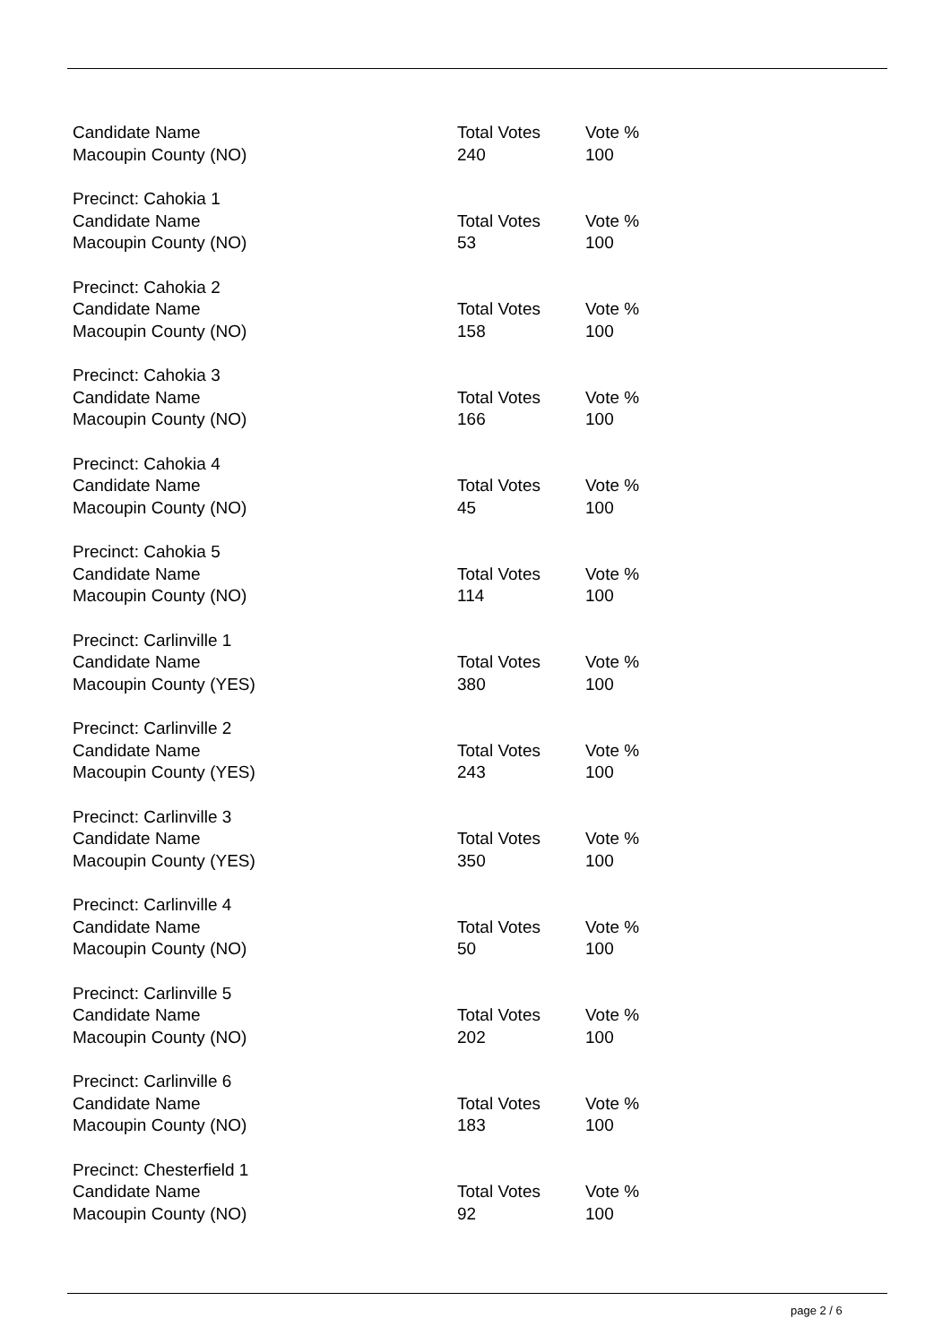| Candidate Name | Total Votes | Vote % |
| Macoupin County (NO) | 240 | 100 |
| Precinct: Cahokia 1 | | |
| Candidate Name | Total Votes | Vote % |
| Macoupin County (NO) | 53 | 100 |
| Precinct: Cahokia 2 | | |
| Candidate Name | Total Votes | Vote % |
| Macoupin County (NO) | 158 | 100 |
| Precinct: Cahokia 3 | | |
| Candidate Name | Total Votes | Vote % |
| Macoupin County (NO) | 166 | 100 |
| Precinct: Cahokia 4 | | |
| Candidate Name | Total Votes | Vote % |
| Macoupin County (NO) | 45 | 100 |
| Precinct: Cahokia 5 | | |
| Candidate Name | Total Votes | Vote % |
| Macoupin County (NO) | 114 | 100 |
| Precinct: Carlinville 1 | | |
| Candidate Name | Total Votes | Vote % |
| Macoupin County (YES) | 380 | 100 |
| Precinct: Carlinville 2 | | |
| Candidate Name | Total Votes | Vote % |
| Macoupin County (YES) | 243 | 100 |
| Precinct: Carlinville 3 | | |
| Candidate Name | Total Votes | Vote % |
| Macoupin County (YES) | 350 | 100 |
| Precinct: Carlinville 4 | | |
| Candidate Name | Total Votes | Vote % |
| Macoupin County (NO) | 50 | 100 |
| Precinct: Carlinville 5 | | |
| Candidate Name | Total Votes | Vote % |
| Macoupin County (NO) | 202 | 100 |
| Precinct: Carlinville 6 | | |
| Candidate Name | Total Votes | Vote % |
| Macoupin County (NO) | 183 | 100 |
| Precinct: Chesterfield 1 | | |
| Candidate Name | Total Votes | Vote % |
| Macoupin County (NO) | 92 | 100 |
page 2 / 6